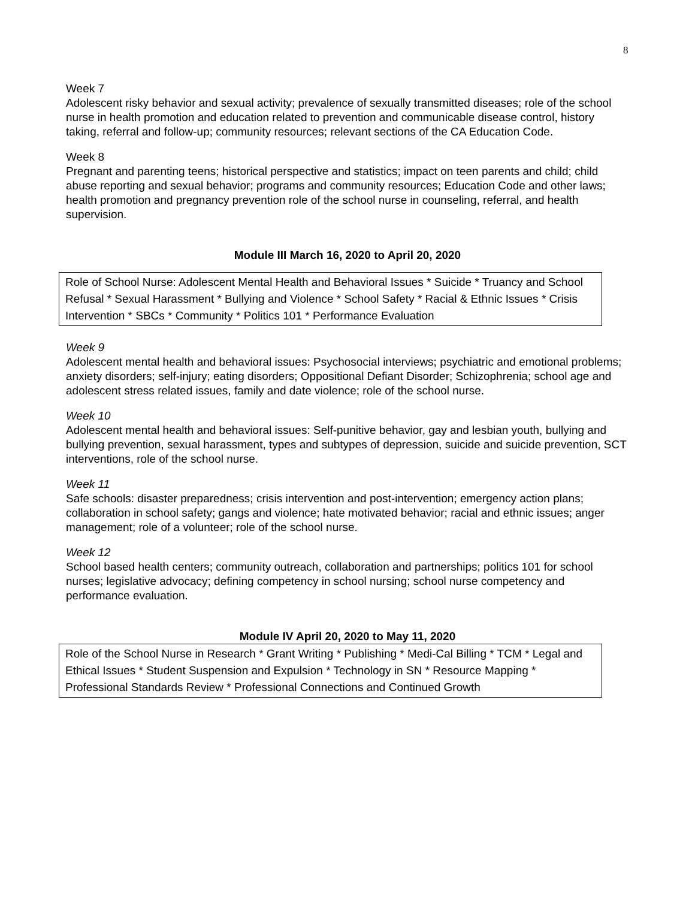8
Week 7
Adolescent risky behavior and sexual activity; prevalence of sexually transmitted diseases; role of the school nurse in health promotion and education related to prevention and communicable disease control, history taking, referral and follow-up; community resources; relevant sections of the CA Education Code.
Week 8
Pregnant and parenting teens; historical perspective and statistics; impact on teen parents and child; child abuse reporting and sexual behavior; programs and community resources; Education Code and other laws; health promotion and pregnancy prevention role of the school nurse in counseling, referral, and health supervision.
Module III March 16, 2020 to April 20, 2020
Role of School Nurse: Adolescent Mental Health and Behavioral Issues * Suicide * Truancy and School Refusal * Sexual Harassment * Bullying and Violence * School Safety * Racial & Ethnic Issues * Crisis Intervention * SBCs * Community * Politics 101 * Performance Evaluation
Week 9
Adolescent mental health and behavioral issues: Psychosocial interviews; psychiatric and emotional problems; anxiety disorders; self-injury; eating disorders; Oppositional Defiant Disorder; Schizophrenia; school age and adolescent stress related issues, family and date violence; role of the school nurse.
Week 10
Adolescent mental health and behavioral issues: Self-punitive behavior, gay and lesbian youth, bullying and bullying prevention, sexual harassment, types and subtypes of depression, suicide and suicide prevention, SCT interventions, role of the school nurse.
Week 11
Safe schools: disaster preparedness; crisis intervention and post-intervention; emergency action plans; collaboration in school safety; gangs and violence; hate motivated behavior; racial and ethnic issues; anger management; role of a volunteer; role of the school nurse.
Week 12
School based health centers; community outreach, collaboration and partnerships; politics 101 for school nurses; legislative advocacy; defining competency in school nursing; school nurse competency and performance evaluation.
Module IV April 20, 2020 to May 11, 2020
Role of the School Nurse in Research * Grant Writing * Publishing * Medi-Cal Billing * TCM * Legal and Ethical Issues * Student Suspension and Expulsion * Technology in SN * Resource Mapping * Professional Standards Review * Professional Connections and Continued Growth